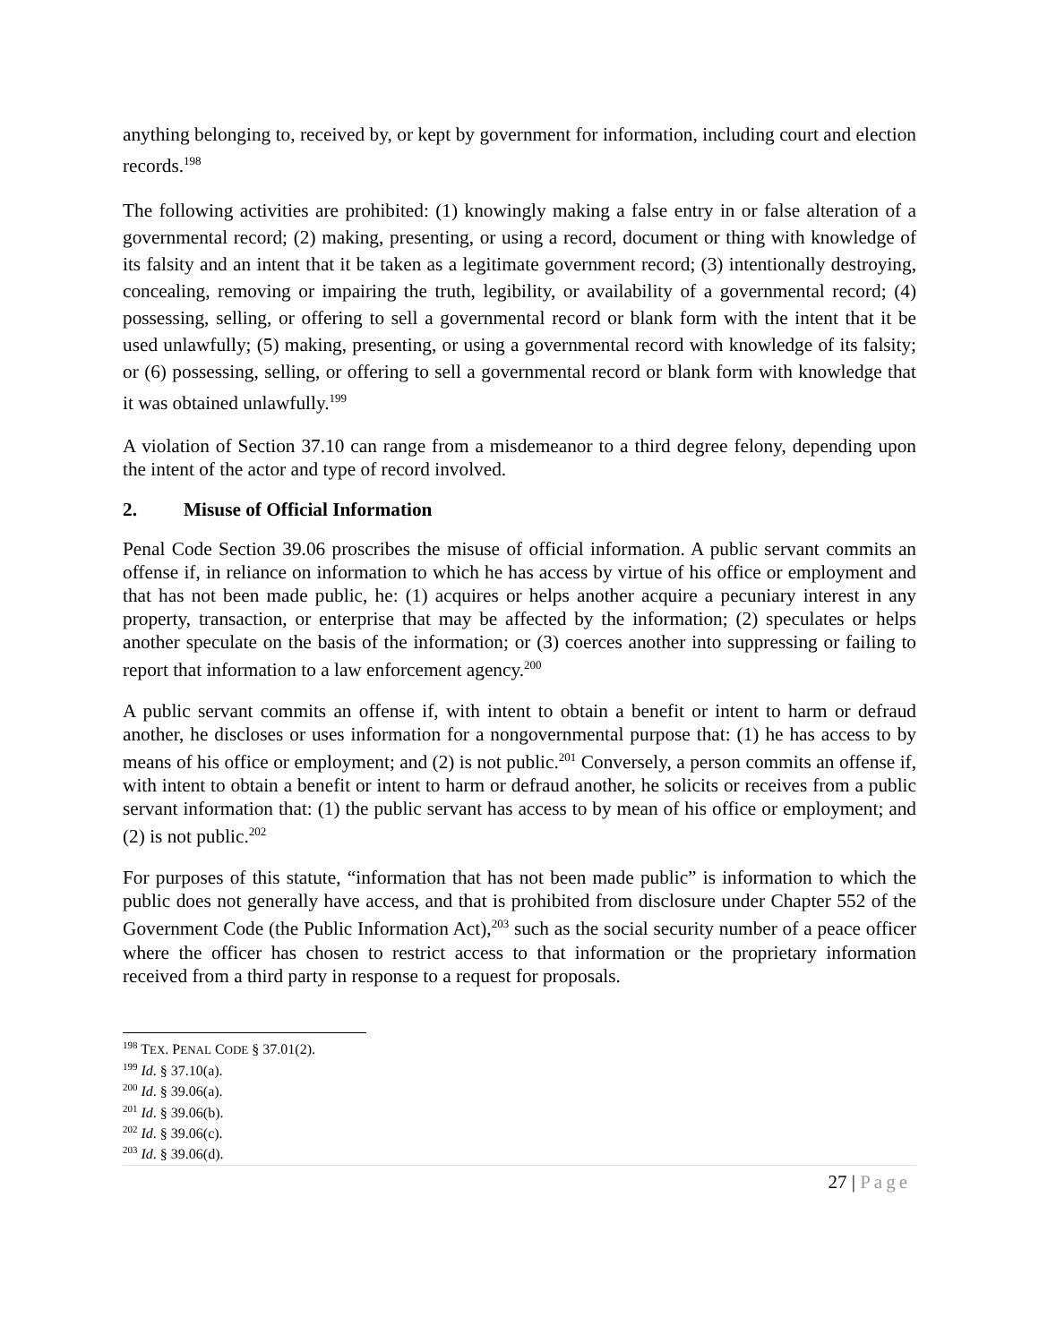anything belonging to, received by, or kept by government for information, including court and election records.<sup>198</sup>
The following activities are prohibited: (1) knowingly making a false entry in or false alteration of a governmental record; (2) making, presenting, or using a record, document or thing with knowledge of its falsity and an intent that it be taken as a legitimate government record; (3) intentionally destroying, concealing, removing or impairing the truth, legibility, or availability of a governmental record; (4) possessing, selling, or offering to sell a governmental record or blank form with the intent that it be used unlawfully; (5) making, presenting, or using a governmental record with knowledge of its falsity; or (6) possessing, selling, or offering to sell a governmental record or blank form with knowledge that it was obtained unlawfully.<sup>199</sup>
A violation of Section 37.10 can range from a misdemeanor to a third degree felony, depending upon the intent of the actor and type of record involved.
2. Misuse of Official Information
Penal Code Section 39.06 proscribes the misuse of official information. A public servant commits an offense if, in reliance on information to which he has access by virtue of his office or employment and that has not been made public, he: (1) acquires or helps another acquire a pecuniary interest in any property, transaction, or enterprise that may be affected by the information; (2) speculates or helps another speculate on the basis of the information; or (3) coerces another into suppressing or failing to report that information to a law enforcement agency.<sup>200</sup>
A public servant commits an offense if, with intent to obtain a benefit or intent to harm or defraud another, he discloses or uses information for a nongovernmental purpose that: (1) he has access to by means of his office or employment; and (2) is not public.<sup>201</sup> Conversely, a person commits an offense if, with intent to obtain a benefit or intent to harm or defraud another, he solicits or receives from a public servant information that: (1) the public servant has access to by mean of his office or employment; and (2) is not public.<sup>202</sup>
For purposes of this statute, “information that has not been made public” is information to which the public does not generally have access, and that is prohibited from disclosure under Chapter 552 of the Government Code (the Public Information Act),<sup>203</sup> such as the social security number of a peace officer where the officer has chosen to restrict access to that information or the proprietary information received from a third party in response to a request for proposals.
<sup>198</sup> TEX. PENAL CODE § 37.01(2).
<sup>199</sup> Id. § 37.10(a).
<sup>200</sup> Id. § 39.06(a).
<sup>201</sup> Id. § 39.06(b).
<sup>202</sup> Id. § 39.06(c).
<sup>203</sup> Id. § 39.06(d).
27 | Page